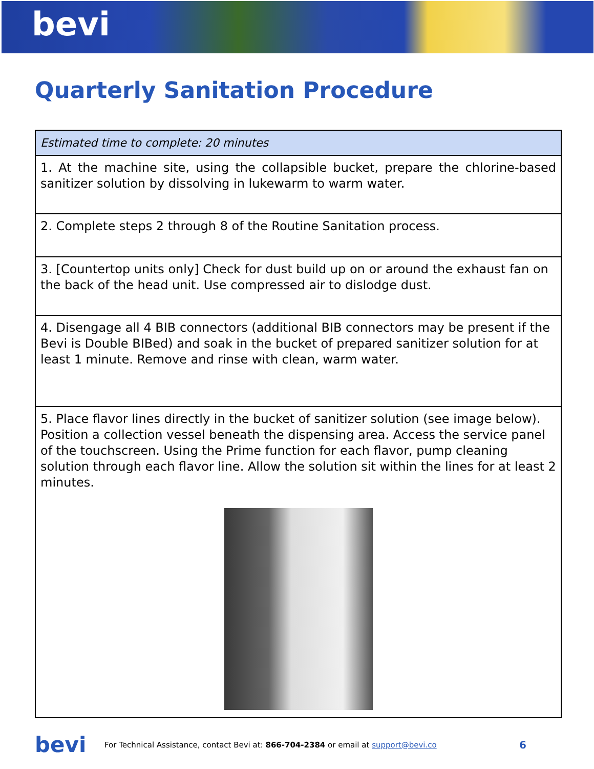bevi
Quarterly Sanitation Procedure
| Estimated time to complete: 20 minutes |
| 1. At the machine site, using the collapsible bucket, prepare the chlorine-based sanitizer solution by dissolving in lukewarm to warm water. |
| 2. Complete steps 2 through 8 of the Routine Sanitation process. |
| 3. [Countertop units only] Check for dust build up on or around the exhaust fan on the back of the head unit. Use compressed air to dislodge dust. |
| 4. Disengage all 4 BIB connectors (additional BIB connectors may be present if the Bevi is Double BIBed) and soak in the bucket of prepared sanitizer solution for at least 1 minute. Remove and rinse with clean, warm water. |
| 5. Place flavor lines directly in the bucket of sanitizer solution (see image below). Position a collection vessel beneath the dispensing area. Access the service panel of the touchscreen. Using the Prime function for each flavor, pump cleaning solution through each flavor line. Allow the solution sit within the lines for at least 2 minutes. |
bevi For Technical Assistance, contact Bevi at: 866-704-2384 or email at support@bevi.co 6